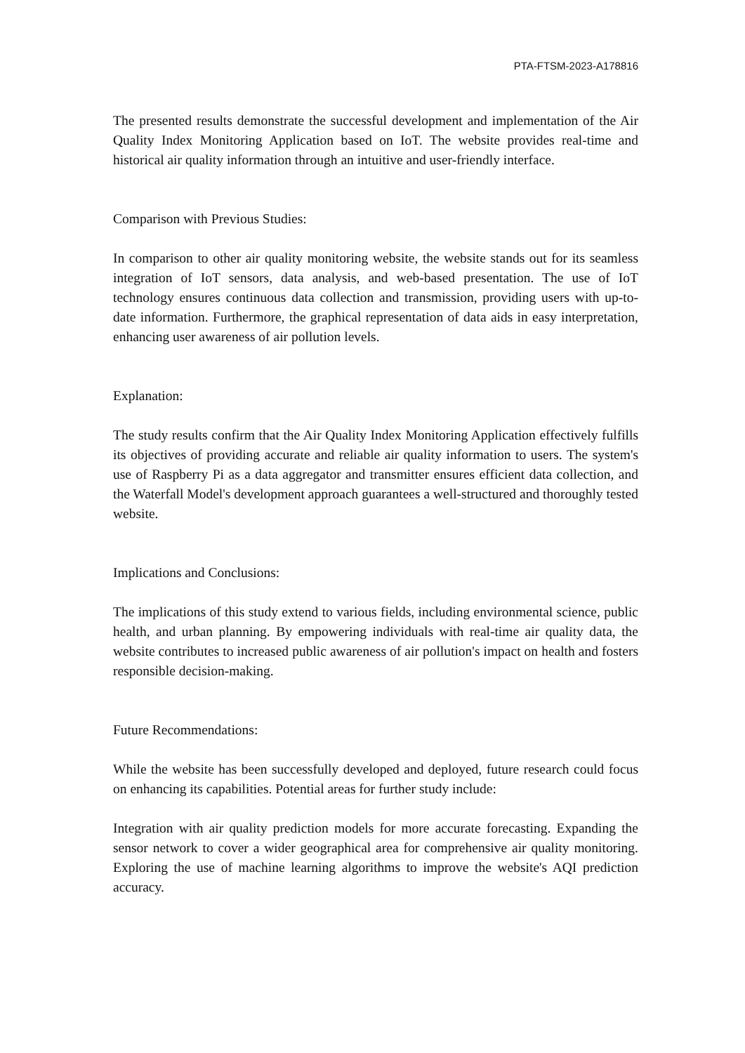PTA-FTSM-2023-A178816
The presented results demonstrate the successful development and implementation of the Air Quality Index Monitoring Application based on IoT. The website provides real-time and historical air quality information through an intuitive and user-friendly interface.
Comparison with Previous Studies:
In comparison to other air quality monitoring website, the website stands out for its seamless integration of IoT sensors, data analysis, and web-based presentation. The use of IoT technology ensures continuous data collection and transmission, providing users with up-to-date information. Furthermore, the graphical representation of data aids in easy interpretation, enhancing user awareness of air pollution levels.
Explanation:
The study results confirm that the Air Quality Index Monitoring Application effectively fulfills its objectives of providing accurate and reliable air quality information to users. The system's use of Raspberry Pi as a data aggregator and transmitter ensures efficient data collection, and the Waterfall Model's development approach guarantees a well-structured and thoroughly tested website.
Implications and Conclusions:
The implications of this study extend to various fields, including environmental science, public health, and urban planning. By empowering individuals with real-time air quality data, the website contributes to increased public awareness of air pollution's impact on health and fosters responsible decision-making.
Future Recommendations:
While the website has been successfully developed and deployed, future research could focus on enhancing its capabilities. Potential areas for further study include:
Integration with air quality prediction models for more accurate forecasting. Expanding the sensor network to cover a wider geographical area for comprehensive air quality monitoring. Exploring the use of machine learning algorithms to improve the website's AQI prediction accuracy.